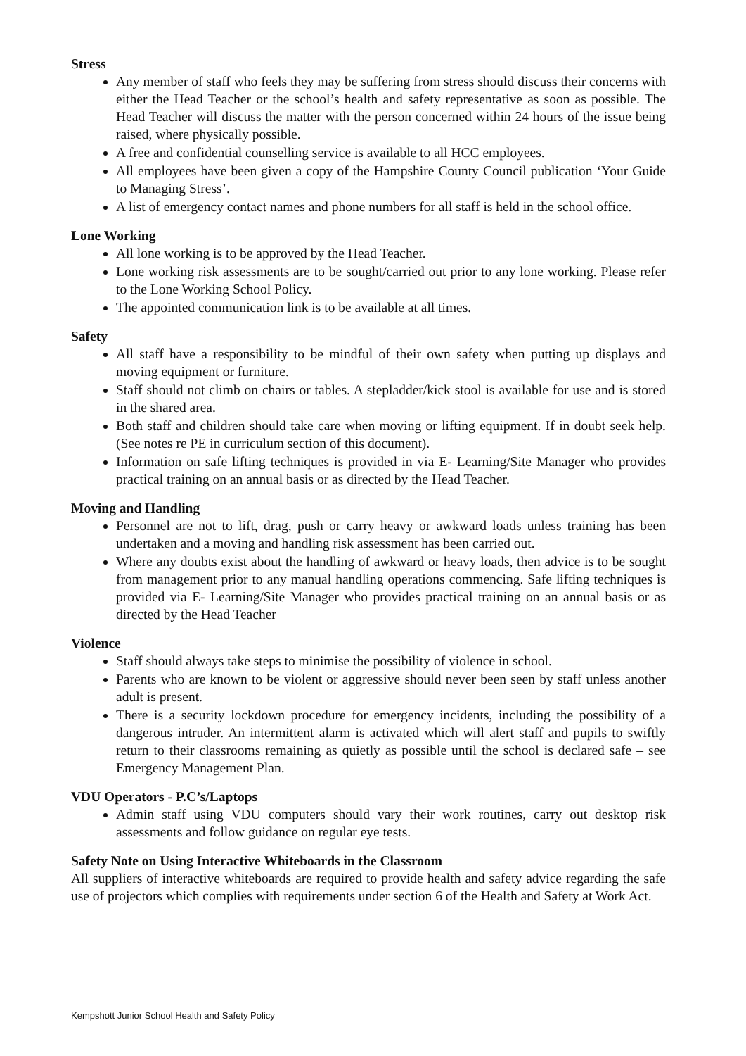Stress
Any member of staff who feels they may be suffering from stress should discuss their concerns with either the Head Teacher or the school’s health and safety representative as soon as possible. The Head Teacher will discuss the matter with the person concerned within 24 hours of the issue being raised, where physically possible.
A free and confidential counselling service is available to all HCC employees.
All employees have been given a copy of the Hampshire County Council publication ‘Your Guide to Managing Stress’.
A list of emergency contact names and phone numbers for all staff is held in the school office.
Lone Working
All lone working is to be approved by the Head Teacher.
Lone working risk assessments are to be sought/carried out prior to any lone working. Please refer to the Lone Working School Policy.
The appointed communication link is to be available at all times.
Safety
All staff have a responsibility to be mindful of their own safety when putting up displays and moving equipment or furniture.
Staff should not climb on chairs or tables. A stepladder/kick stool is available for use and is stored in the shared area.
Both staff and children should take care when moving or lifting equipment. If in doubt seek help. (See notes re PE in curriculum section of this document).
Information on safe lifting techniques is provided in via E- Learning/Site Manager who provides practical training on an annual basis or as directed by the Head Teacher.
Moving and Handling
Personnel are not to lift, drag, push or carry heavy or awkward loads unless training has been undertaken and a moving and handling risk assessment has been carried out.
Where any doubts exist about the handling of awkward or heavy loads, then advice is to be sought from management prior to any manual handling operations commencing. Safe lifting techniques is provided via E- Learning/Site Manager who provides practical training on an annual basis or as directed by the Head Teacher
Violence
Staff should always take steps to minimise the possibility of violence in school.
Parents who are known to be violent or aggressive should never been seen by staff unless another adult is present.
There is a security lockdown procedure for emergency incidents, including the possibility of a dangerous intruder. An intermittent alarm is activated which will alert staff and pupils to swiftly return to their classrooms remaining as quietly as possible until the school is declared safe – see Emergency Management Plan.
VDU Operators - P.C’s/Laptops
Admin staff using VDU computers should vary their work routines, carry out desktop risk assessments and follow guidance on regular eye tests.
Safety Note on Using Interactive Whiteboards in the Classroom
All suppliers of interactive whiteboards are required to provide health and safety advice regarding the safe use of projectors which complies with requirements under section 6 of the Health and Safety at Work Act.
Kempshott Junior School Health and Safety Policy